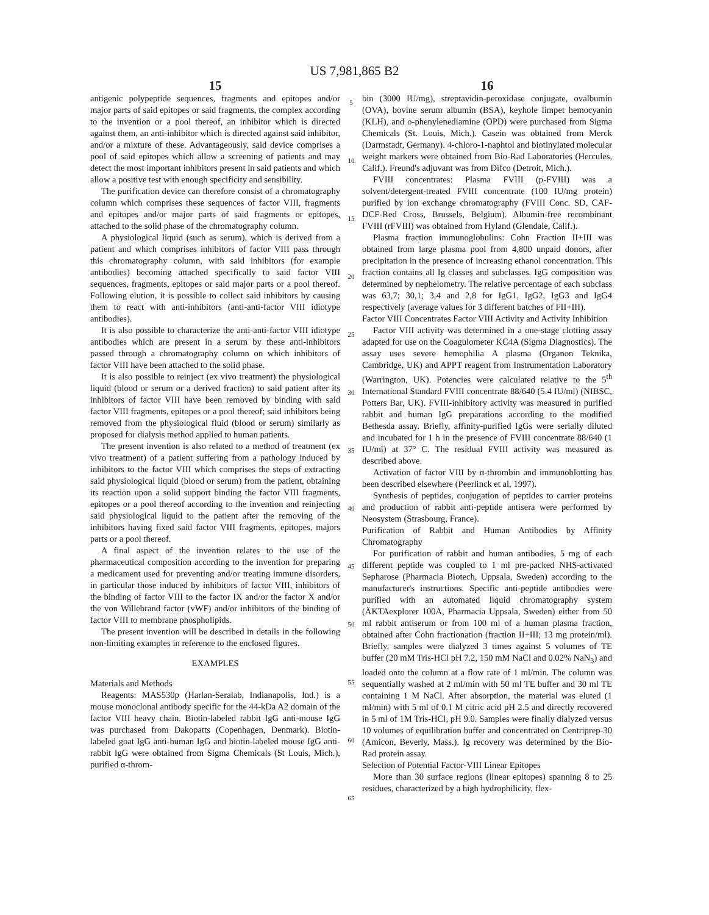US 7,981,865 B2
15
antigenic polypeptide sequences, fragments and epitopes and/or major parts of said epitopes or said fragments, the complex according to the invention or a pool thereof, an inhibitor which is directed against them, an anti-inhibitor which is directed against said inhibitor, and/or a mixture of these. Advantageously, said device comprises a pool of said epitopes which allow a screening of patients and may detect the most important inhibitors present in said patients and which allow a positive test with enough specificity and sensibility.
The purification device can therefore consist of a chromatography column which comprises these sequences of factor VIII, fragments and epitopes and/or major parts of said fragments or epitopes, attached to the solid phase of the chromatography column.
A physiological liquid (such as serum), which is derived from a patient and which comprises inhibitors of factor VIII pass through this chromatography column, with said inhibitors (for example antibodies) becoming attached specifically to said factor VIII sequences, fragments, epitopes or said major parts or a pool thereof. Following elution, it is possible to collect said inhibitors by causing them to react with anti-inhibitors (anti-anti-factor VIII idiotype antibodies).
It is also possible to characterize the anti-anti-factor VIII idiotype antibodies which are present in a serum by these anti-inhibitors passed through a chromatography column on which inhibitors of factor VIII have been attached to the solid phase.
It is also possible to reinject (ex vivo treatment) the physiological liquid (blood or serum or a derived fraction) to said patient after its inhibitors of factor VIII have been removed by binding with said factor VIII fragments, epitopes or a pool thereof; said inhibitors being removed from the physiological fluid (blood or serum) similarly as proposed for dialysis method applied to human patients.
The present invention is also related to a method of treatment (ex vivo treatment) of a patient suffering from a pathology induced by inhibitors to the factor VIII which comprises the steps of extracting said physiological liquid (blood or serum) from the patient, obtaining its reaction upon a solid support binding the factor VIII fragments, epitopes or a pool thereof according to the invention and reinjecting said physiological liquid to the patient after the removing of the inhibitors having fixed said factor VIII fragments, epitopes, majors parts or a pool thereof.
A final aspect of the invention relates to the use of the pharmaceutical composition according to the invention for preparing a medicament used for preventing and/or treating immune disorders, in particular those induced by inhibitors of factor VIII, inhibitors of the binding of factor VIII to the factor IX and/or the factor X and/or the von Willebrand factor (vWF) and/or inhibitors of the binding of factor VIII to membrane phospholipids.
The present invention will be described in details in the following non-limiting examples in reference to the enclosed figures.
EXAMPLES
Materials and Methods
Reagents: MAS530p (Harlan-Seralab, Indianapolis, Ind.) is a mouse monoclonal antibody specific for the 44-kDa A2 domain of the factor VIII heavy chain. Biotin-labeled rabbit IgG anti-mouse IgG was purchased from Dakopatts (Copenhagen, Denmark). Biotin-labeled goat IgG anti-human IgG and biotin-labeled mouse IgG anti-rabbit IgG were obtained from Sigma Chemicals (St Louis, Mich.), purified α-throm-
5
10
15
20
25
30
35
40
45
50
55
60
65
16
bin (3000 IU/mg), streptavidin-peroxidase conjugate, ovalbumin (OVA), bovine serum albumin (BSA), keyhole limpet hemocyanin (KLH), and o-phenylenediamine (OPD) were purchased from Sigma Chemicals (St. Louis, Mich.). Casein was obtained from Merck (Darmstadt, Germany). 4-chloro-1-naphtol and biotinylated molecular weight markers were obtained from Bio-Rad Laboratories (Hercules, Calif.). Freund's adjuvant was from Difco (Detroit, Mich.).
FVIII concentrates: Plasma FVIII (p-FVIII) was a solvent/detergent-treated FVIII concentrate (100 IU/mg protein) purified by ion exchange chromatography (FVIII Conc. SD, CAF-DCF-Red Cross, Brussels, Belgium). Albumin-free recombinant FVIII (rFVIII) was obtained from Hyland (Glendale, Calif.).
Plasma fraction immunoglobulins: Cohn Fraction II+III was obtained from large plasma pool from 4,800 unpaid donors, after precipitation in the presence of increasing ethanol concentration. This fraction contains all Ig classes and subclasses. IgG composition was determined by nephelometry. The relative percentage of each subclass was 63,7; 30,1; 3,4 and 2,8 for IgG1, IgG2, IgG3 and IgG4 respectively (average values for 3 different batches of FII+III).
Factor VIII Concentrates Factor VIII Activity and Activity Inhibition
Factor VIII activity was determined in a one-stage clotting assay adapted for use on the Coagulometer KC4A (Sigma Diagnostics). The assay uses severe hemophilia A plasma (Organon Teknika, Cambridge, UK) and APPT reagent from Instrumentation Laboratory (Warrington, UK). Potencies were calculated relative to the 5<sup>th</sup> International Standard FVIII concentrate 88/640 (5.4 IU/ml) (NIBSC, Potters Bar, UK). FVIII-inhibitory activity was measured in purified rabbit and human IgG preparations according to the modified Bethesda assay. Briefly, affinity-purified IgGs were serially diluted and incubated for 1 h in the presence of FVIII concentrate 88/640 (1 IU/ml) at 37° C. The residual FVIII activity was measured as described above.
Activation of factor VIII by α-thrombin and immunoblotting has been described elsewhere (Peerlinck et al, 1997).
Synthesis of peptides, conjugation of peptides to carrier proteins and production of rabbit anti-peptide antisera were performed by Neosystem (Strasbourg, France).
Purification of Rabbit and Human Antibodies by Affinity Chromatography
For purification of rabbit and human antibodies, 5 mg of each different peptide was coupled to 1 ml pre-packed NHS-activated Sepharose (Pharmacia Biotech, Uppsala, Sweden) according to the manufacturer's instructions. Specific anti-peptide antibodies were purified with an automated liquid chromatography system (ÄKTAexplorer 100A, Pharmacia Uppsala, Sweden) either from 50 ml rabbit antiserum or from 100 ml of a human plasma fraction, obtained after Cohn fractionation (fraction II+III; 13 mg protein/ml). Briefly, samples were dialyzed 3 times against 5 volumes of TE buffer (20 mM Tris-HCl pH 7.2, 150 mM NaCl and 0.02% NaN<sub>3</sub>) and loaded onto the column at a flow rate of 1 ml/min. The column was sequentially washed at 2 ml/min with 50 ml TE buffer and 30 ml TE containing 1 M NaCl. After absorption, the material was eluted (1 ml/min) with 5 ml of 0.1 M citric acid pH 2.5 and directly recovered in 5 ml of 1M Tris-HCl, pH 9.0. Samples were finally dialyzed versus 10 volumes of equilibration buffer and concentrated on Centriprep-30 (Amicon, Beverly, Mass.). Ig recovery was determined by the Bio-Rad protein assay.
Selection of Potential Factor-VIII Linear Epitopes
More than 30 surface regions (linear epitopes) spanning 8 to 25 residues, characterized by a high hydrophilicity, flex-